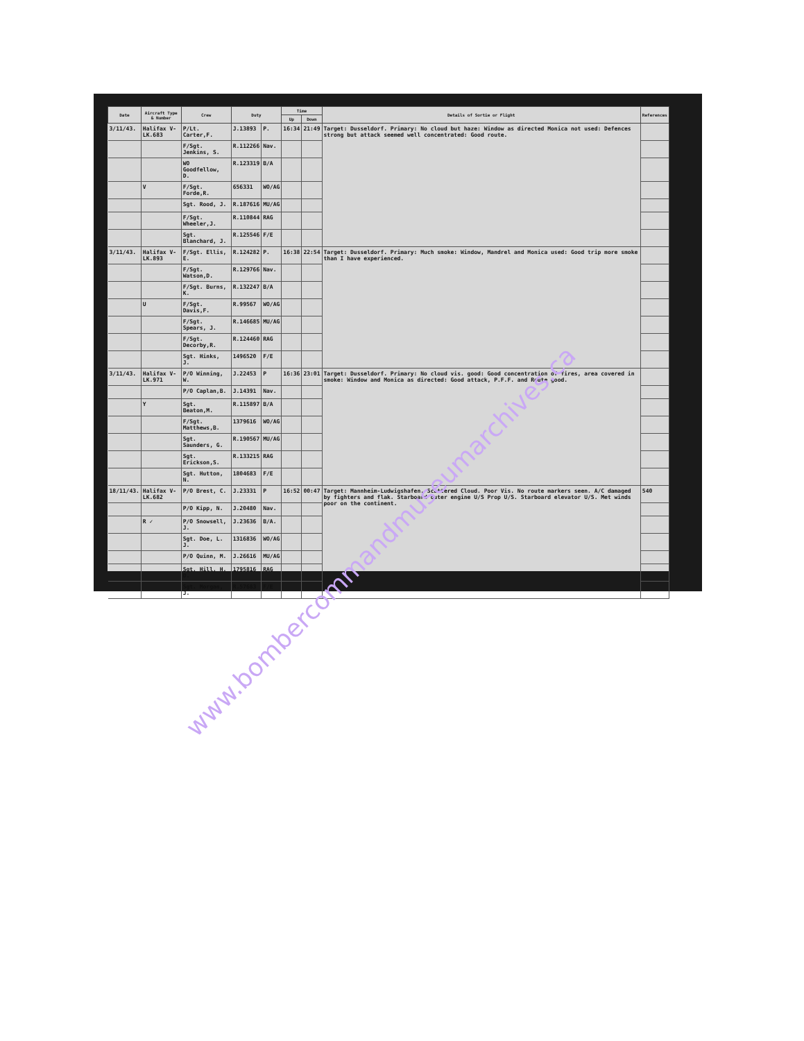| Date | Aircraft Type & Number | Crew | Duty | | Time | | Details of Sortie or Flight | References |
| --- | --- | --- | --- | --- | --- | --- | --- | --- |
| | | | | | Up | Down | | |
| 3/11/43. | Halifax V-LK.683 | P/Lt. Carter,F. | J.13893 | P. | 16:34 | 21:49 | Target: Dusseldorf. Primary: No cloud but haze: Window as directed Monica not used: Defences strong but attack seemed well concentrated: Good route. | |
| | | F/Sgt. Jenkins, S. | R.112266 | Nav. | | | | |
| | | WO Goodfellow, D. | R.123319 | B/A | | | | |
| | V | F/Sgt. Forde,R. | 656331 | WO/AG | | | | |
| | | Sgt. Rood, J. | R.187616 | MU/AG | | | | |
| | | F/Sgt. Wheeler,J. | R.110844 | RAG | | | | |
| | | Sgt. Blanchard, J. | R.125546 | F/E | | | | |
| 3/11/43. | Halifax V-LK.893 | F/Sgt. Ellis, E. | R.124282 | P. | 16:38 | 22:54 | Target: Dusseldorf. Primary: Much smoke: Window, Mandrel and Monica used: Good trip more smoke than I have experienced. | |
| | | F/Sgt. Watson,D. | R.129766 | Nav. | | | | |
| | | F/Sgt. Burns, K. | R.132247 | B/A | | | | |
| | U | F/Sgt. Davis,F. | R.99567 | WO/AG | | | | |
| | | F/Sgt. Spears, J. | R.146685 | MU/AG | | | | |
| | | F/Sgt. Decorby,R. | R.124460 | RAG | | | | |
| | | Sgt. Hinks, J. | 1496520 | F/E | | | | |
| 3/11/43. | Halifax V-LK.971 | P/O Winning, W. | J.22453 | P | 16:36 | 23:01 | Target: Dusseldorf. Primary: No cloud vis. good: Good concentration of fires, area covered in smoke: Window and Monica as directed: Good attack, P.F.F. and Route good. | |
| | | P/O Caplan,B. | J.14391 | Nav. | | | | |
| | Y | Sgt. Beaton,M. | R.115897 | B/A | | | | |
| | | F/Sgt. Matthews,B. | 1379616 | WO/AG | | | | |
| | | Sgt. Saunders, G. | R.190567 | MU/AG | | | | |
| | | Sgt. Erickson,S. | R.133215 | RAG | | | | |
| | | Sgt. Hutton, N. | 1804683 | F/E | | | | |
| 18/11/43. | Halifax V-LK.682 | P/O Brest, C. | J.23331 | P | 16:52 | 00:47 | Target: Mannheim-Ludwigshafen. Scattered Cloud. Poor Vis. No route markers seen. A/C damaged by fighters and flak. Starboard outer engine U/S Prop U/S. Starboard elevator U/S. Met winds poor on the continent. | 540 |
| | | P/O Kipp, N. | J.20480 | Nav. | | | | |
| | R ✓ | P/O Snowsell, J. | J.23636 | B/A. | | | | |
| | | Sgt. Doe, L. J. | 1316836 | WO/AG | | | | |
| | | P/O Quinn, M. | J.26616 | MU/AG | | | | |
| | | Sgt. Hill, H. D. | 1795816 | RAG | | | | |
| | | Sgt. Morgan, J. | R.57683 | F/E | | | | |
www.bombercommandmuseumarchives.ca